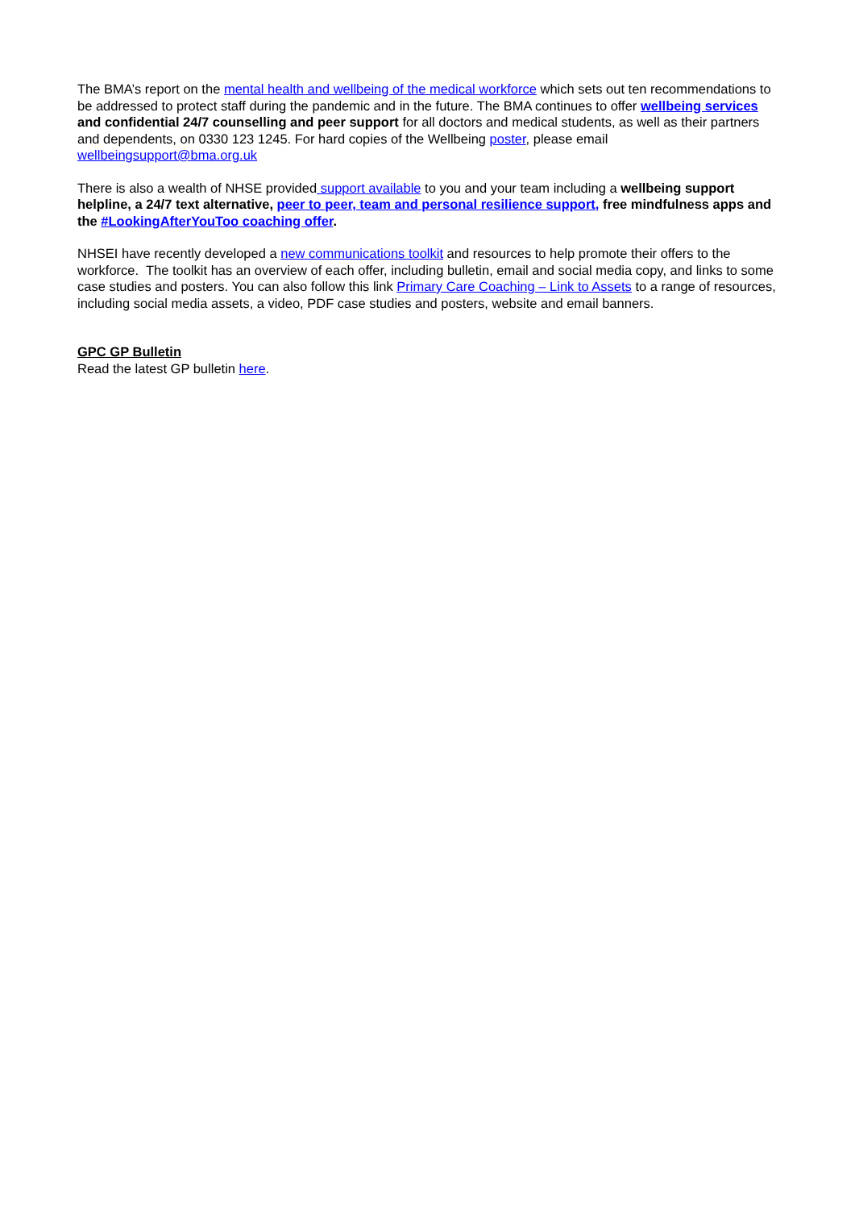The BMA’s report on the mental health and wellbeing of the medical workforce which sets out ten recommendations to be addressed to protect staff during the pandemic and in the future. The BMA continues to offer wellbeing services and confidential 24/7 counselling and peer support for all doctors and medical students, as well as their partners and dependents, on 0330 123 1245. For hard copies of the Wellbeing poster, please email wellbeingsupport@bma.org.uk
There is also a wealth of NHSE provided support available to you and your team including a wellbeing support helpline, a 24/7 text alternative, peer to peer, team and personal resilience support, free mindfulness apps and the #LookingAfterYouToo coaching offer.
NHSEI have recently developed a new communications toolkit and resources to help promote their offers to the workforce. The toolkit has an overview of each offer, including bulletin, email and social media copy, and links to some case studies and posters. You can also follow this link Primary Care Coaching – Link to Assets to a range of resources, including social media assets, a video, PDF case studies and posters, website and email banners.
GPC GP Bulletin
Read the latest GP bulletin here.